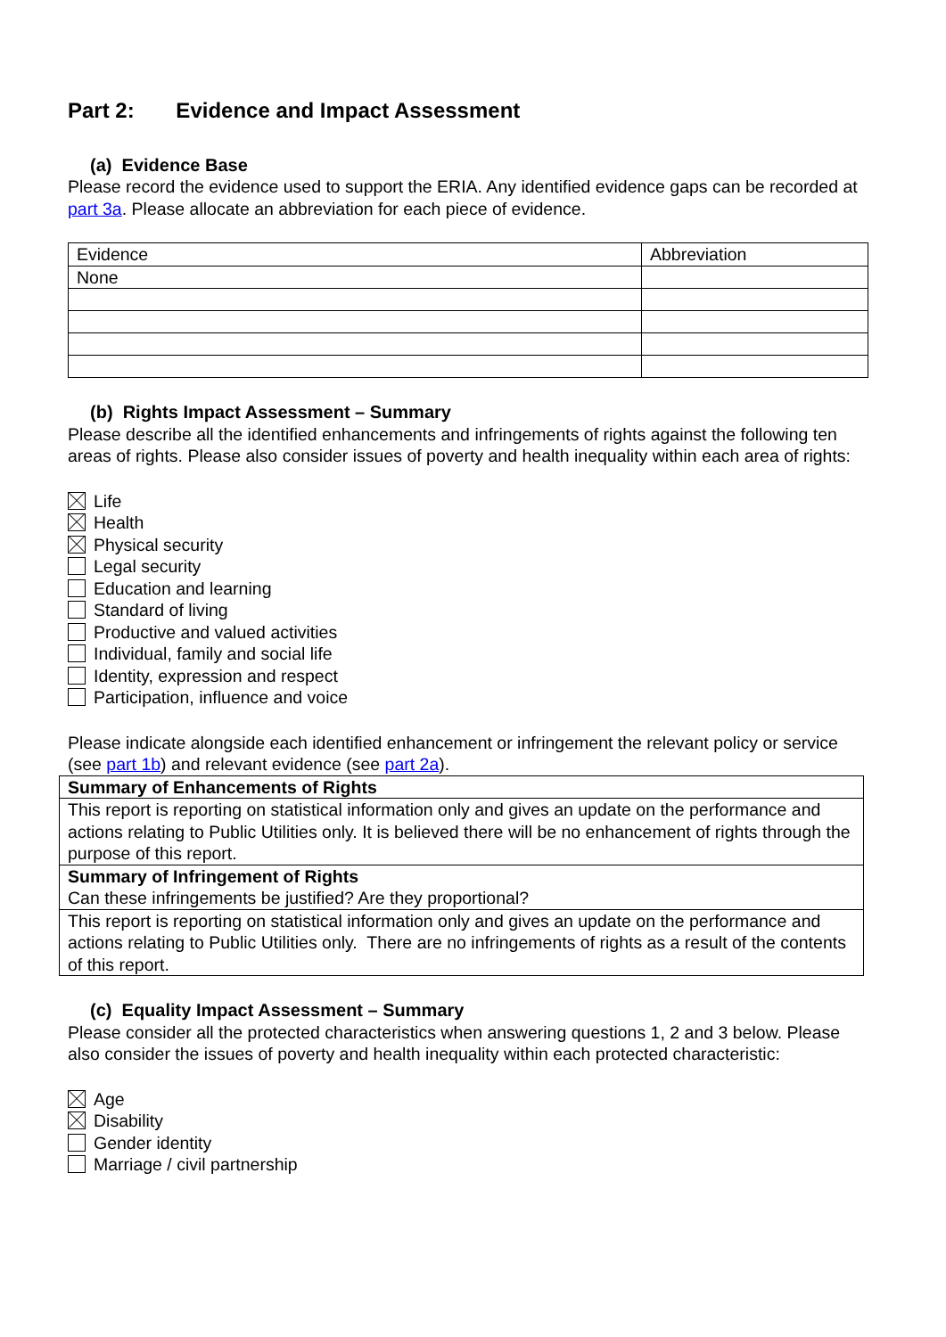Part 2: Evidence and Impact Assessment
(a) Evidence Base
Please record the evidence used to support the ERIA. Any identified evidence gaps can be recorded at part 3a. Please allocate an abbreviation for each piece of evidence.
| Evidence | Abbreviation |
| None | |
(b) Rights Impact Assessment – Summary
Please describe all the identified enhancements and infringements of rights against the following ten areas of rights. Please also consider issues of poverty and health inequality within each area of rights:
Life
Health
Physical security
Legal security
Education and learning
Standard of living
Productive and valued activities
Individual, family and social life
Identity, expression and respect
Participation, influence and voice
Please indicate alongside each identified enhancement or infringement the relevant policy or service (see part 1b) and relevant evidence (see part 2a).
| Summary of Enhancements of Rights |
| This report is reporting on statistical information only and gives an update on the performance and actions relating to Public Utilities only. It is believed there will be no enhancement of rights through the purpose of this report. |
| Summary of Infringement of Rights Can these infringements be justified? Are they proportional? |
| This report is reporting on statistical information only and gives an update on the performance and actions relating to Public Utilities only. There are no infringements of rights as a result of the contents of this report. |
(c) Equality Impact Assessment – Summary
Please consider all the protected characteristics when answering questions 1, 2 and 3 below. Please also consider the issues of poverty and health inequality within each protected characteristic:
Age
Disability
Gender identity
Marriage / civil partnership